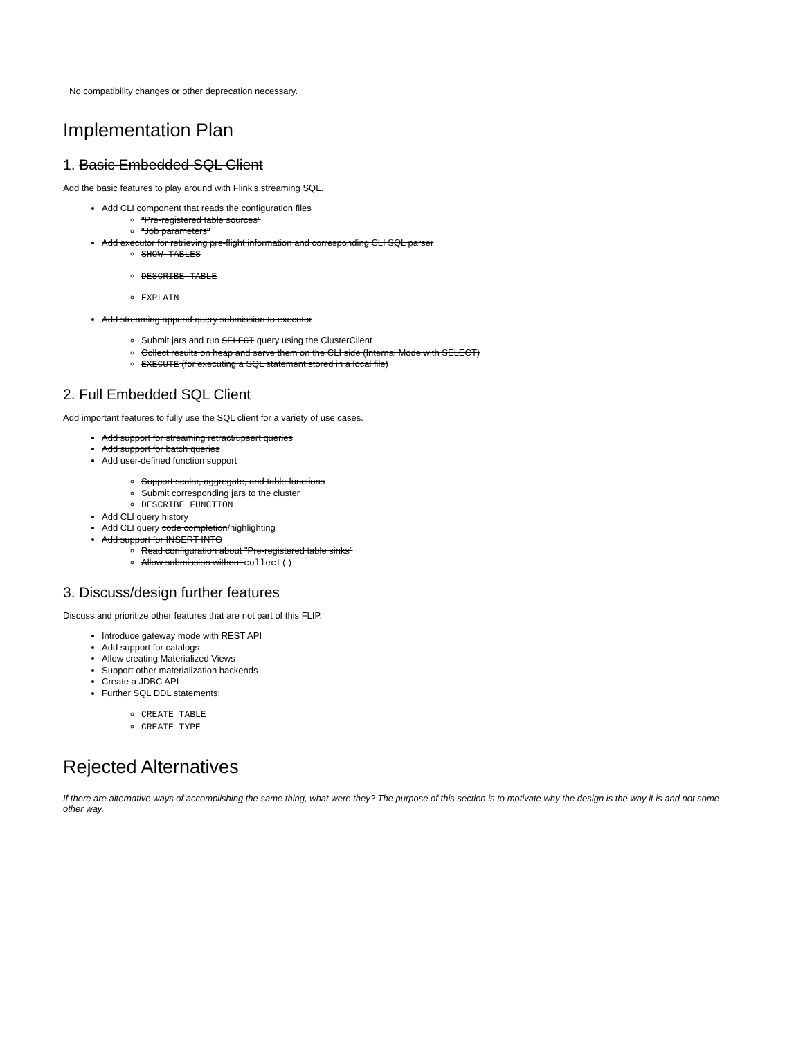No compatibility changes or other deprecation necessary.
Implementation Plan
1. Basic Embedded SQL Client
Add the basic features to play around with Flink's streaming SQL.
Add CLI component that reads the configuration files
"Pre-registered table sources"
"Job parameters"
Add executor for retrieving pre-flight information and corresponding CLI SQL parser
SHOW TABLES
DESCRIBE TABLE
EXPLAIN
Add streaming append query submission to executor
Submit jars and run SELECT query using the ClusterClient
Collect results on heap and serve them on the CLI side (Internal Mode with SELECT)
EXECUTE (for executing a SQL statement stored in a local file)
2. Full Embedded SQL Client
Add important features to fully use the SQL client for a variety of use cases.
Add support for streaming retract/upsert queries
Add support for batch queries
Add user-defined function support
Support scalar, aggregate, and table functions
Submit corresponding jars to the cluster
DESCRIBE FUNCTION
Add CLI query history
Add CLI query code completion/highlighting
Add support for INSERT INTO
Read configuration about "Pre-registered table sinks"
Allow submission without collect()
3. Discuss/design further features
Discuss and prioritize other features that are not part of this FLIP.
Introduce gateway mode with REST API
Add support for catalogs
Allow creating Materialized Views
Support other materialization backends
Create a JDBC API
Further SQL DDL statements:
CREATE TABLE
CREATE TYPE
Rejected Alternatives
If there are alternative ways of accomplishing the same thing, what were they? The purpose of this section is to motivate why the design is the way it is and not some other way.